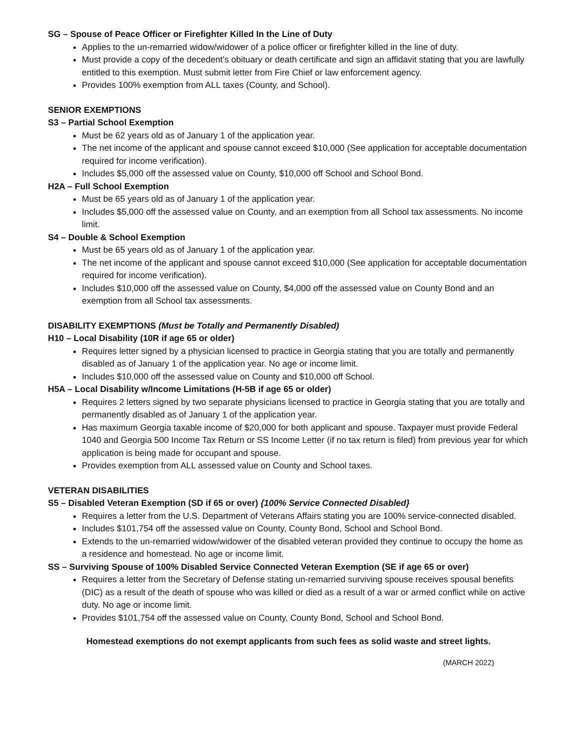SG – Spouse of Peace Officer or Firefighter Killed In the Line of Duty
Applies to the un-remarried widow/widower of a police officer or firefighter killed in the line of duty.
Must provide a copy of the decedent’s obituary or death certificate and sign an affidavit stating that you are lawfully entitled to this exemption. Must submit letter from Fire Chief or law enforcement agency.
Provides 100% exemption from ALL taxes (County, and School).
SENIOR EXEMPTIONS
S3 – Partial School Exemption
Must be 62 years old as of January 1 of the application year.
The net income of the applicant and spouse cannot exceed $10,000 (See application for acceptable documentation required for income verification).
Includes $5,000 off the assessed value on County, $10,000 off School and School Bond.
H2A – Full School Exemption
Must be 65 years old as of January 1 of the application year.
Includes $5,000 off the assessed value on County, and an exemption from all School tax assessments. No income limit.
S4 – Double & School Exemption
Must be 65 years old as of January 1 of the application year.
The net income of the applicant and spouse cannot exceed $10,000 (See application for acceptable documentation required for income verification).
Includes $10,000 off the assessed value on County, $4,000 off the assessed value on County Bond and an exemption from all School tax assessments.
DISABILITY EXEMPTIONS (Must be Totally and Permanently Disabled)
H10 – Local Disability (10R if age 65 or older)
Requires letter signed by a physician licensed to practice in Georgia stating that you are totally and permanently disabled as of January 1 of the application year. No age or income limit.
Includes $10,000 off the assessed value on County and $10,000 off School.
H5A – Local Disability w/Income Limitations (H-5B if age 65 or older)
Requires 2 letters signed by two separate physicians licensed to practice in Georgia stating that you are totally and permanently disabled as of January 1 of the application year.
Has maximum Georgia taxable income of $20,000 for both applicant and spouse. Taxpayer must provide Federal 1040 and Georgia 500 Income Tax Return or SS Income Letter (if no tax return is filed) from previous year for which application is being made for occupant and spouse.
Provides exemption from ALL assessed value on County and School taxes.
VETERAN DISABILITIES
S5 – Disabled Veteran Exemption (SD if 65 or over) {100% Service Connected Disabled}
Requires a letter from the U.S. Department of Veterans Affairs stating you are 100% service-connected disabled.
Includes $101,754 off the assessed value on County, County Bond, School and School Bond.
Extends to the un-remarried widow/widower of the disabled veteran provided they continue to occupy the home as a residence and homestead. No age or income limit.
SS – Surviving Spouse of 100% Disabled Service Connected Veteran Exemption (SE if age 65 or over)
Requires a letter from the Secretary of Defense stating un-remarried surviving spouse receives spousal benefits (DIC) as a result of the death of spouse who was killed or died as a result of a war or armed conflict while on active duty. No age or income limit.
Provides $101,754 off the assessed value on County, County Bond, School and School Bond.
Homestead exemptions do not exempt applicants from such fees as solid waste and street lights.
(MARCH 2022)